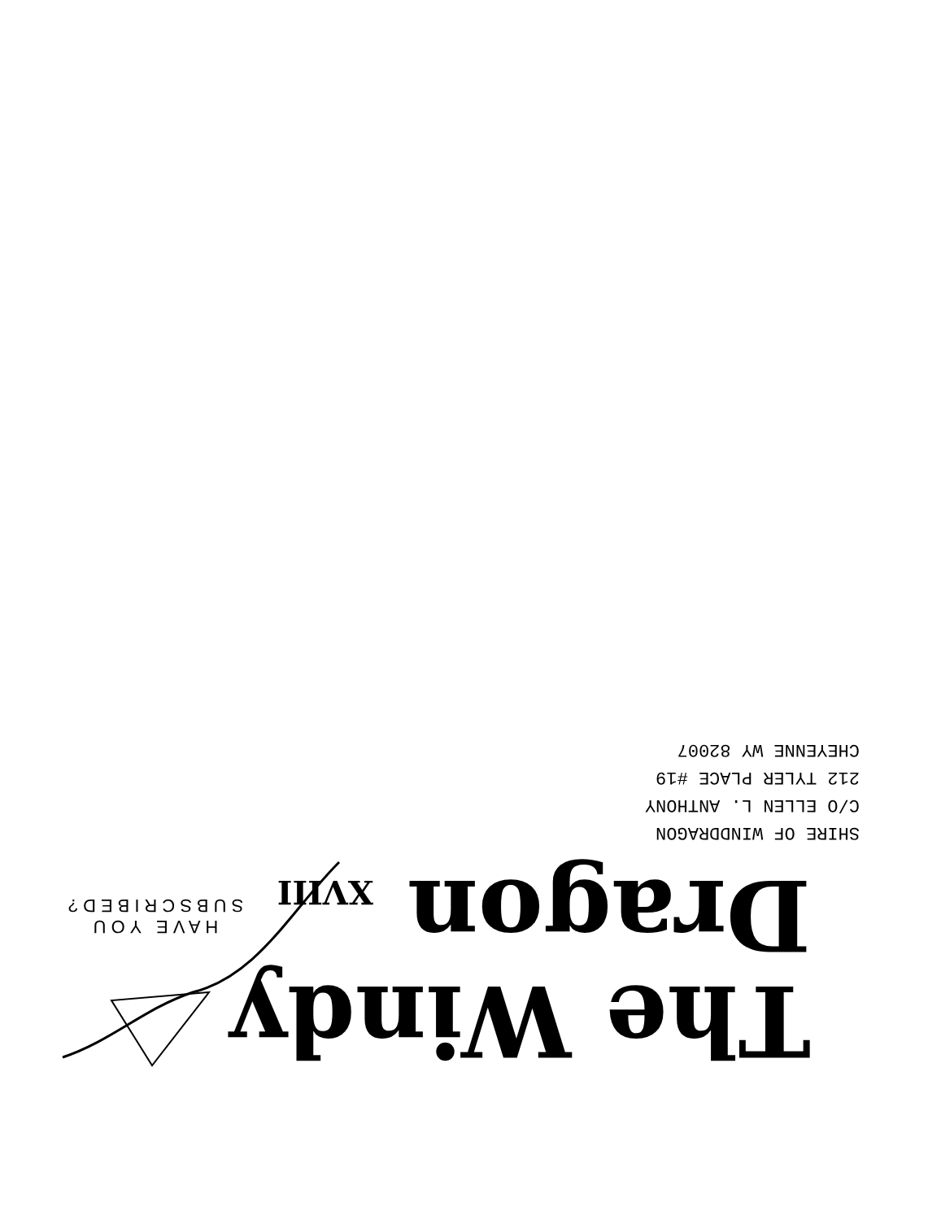The Windy
Dragon XVIII
HAVE YOU
SUBSCRIBED?
SHIRE OF WINDDRAGON
C/O ELLEN L. ANTHONY
212 TYLER PLACE #19
CHEYENNE WY 82007